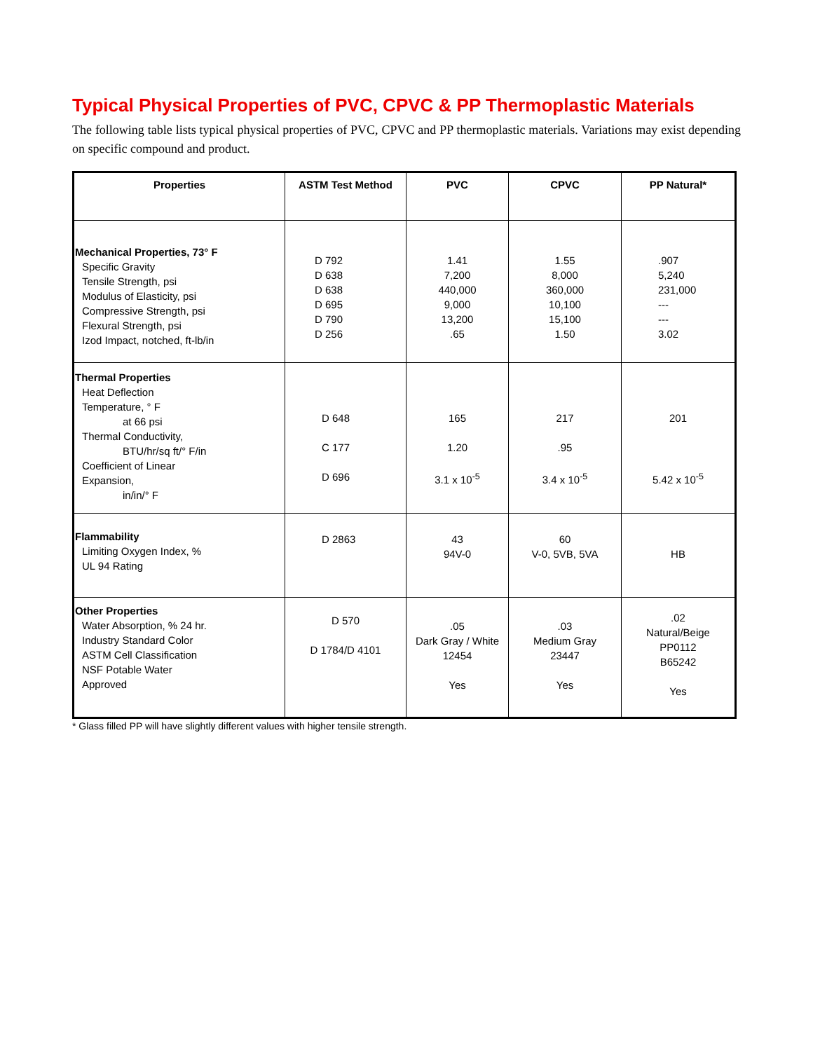Typical Physical Properties of PVC, CPVC & PP Thermoplastic Materials
The following table lists typical physical properties of PVC, CPVC and PP thermoplastic materials. Variations may exist depending on specific compound and product.
| Properties | ASTM Test Method | PVC | CPVC | PP Natural* |
| --- | --- | --- | --- | --- |
| Mechanical Properties, 73° F Specific Gravity Tensile Strength, psi Modulus of Elasticity, psi Compressive Strength, psi Flexural Strength, psi Izod Impact, notched, ft-lb/in | D 792 D 638 D 638 D 695 D 790 D 256 | 1.41 7,200 440,000 9,000 13,200 .65 | 1.55 8,000 360,000 10,100 15,100 1.50 | .907 5,240 231,000 --- --- 3.02 |
| Thermal Properties Heat Deflection Temperature, ° F at 66 psi Thermal Conductivity, BTU/hr/sq ft/° F/in Coefficient of Linear Expansion, in/in/° F | D 648 C 177 D 696 | 165 1.20 3.1 x 10<sup>-5</sup> | 217 .95 3.4 x 10<sup>-5</sup> | 201 5.42 x 10<sup>-5</sup> |
| Flammability Limiting Oxygen Index, % UL 94 Rating | D 2863 | 43 94V-0 | 60 V-0, 5VB, 5VA | HB |
| Other Properties Water Absorption, % 24 hr. Industry Standard Color ASTM Cell Classification NSF Potable Water Approved | D 570 D 1784/D 4101 | .05 Dark Gray / White 12454 Yes | .03 Medium Gray 23447 Yes | .02 Natural/Beige PP0112 B65242 Yes |
* Glass filled PP will have slightly different values with higher tensile strength.